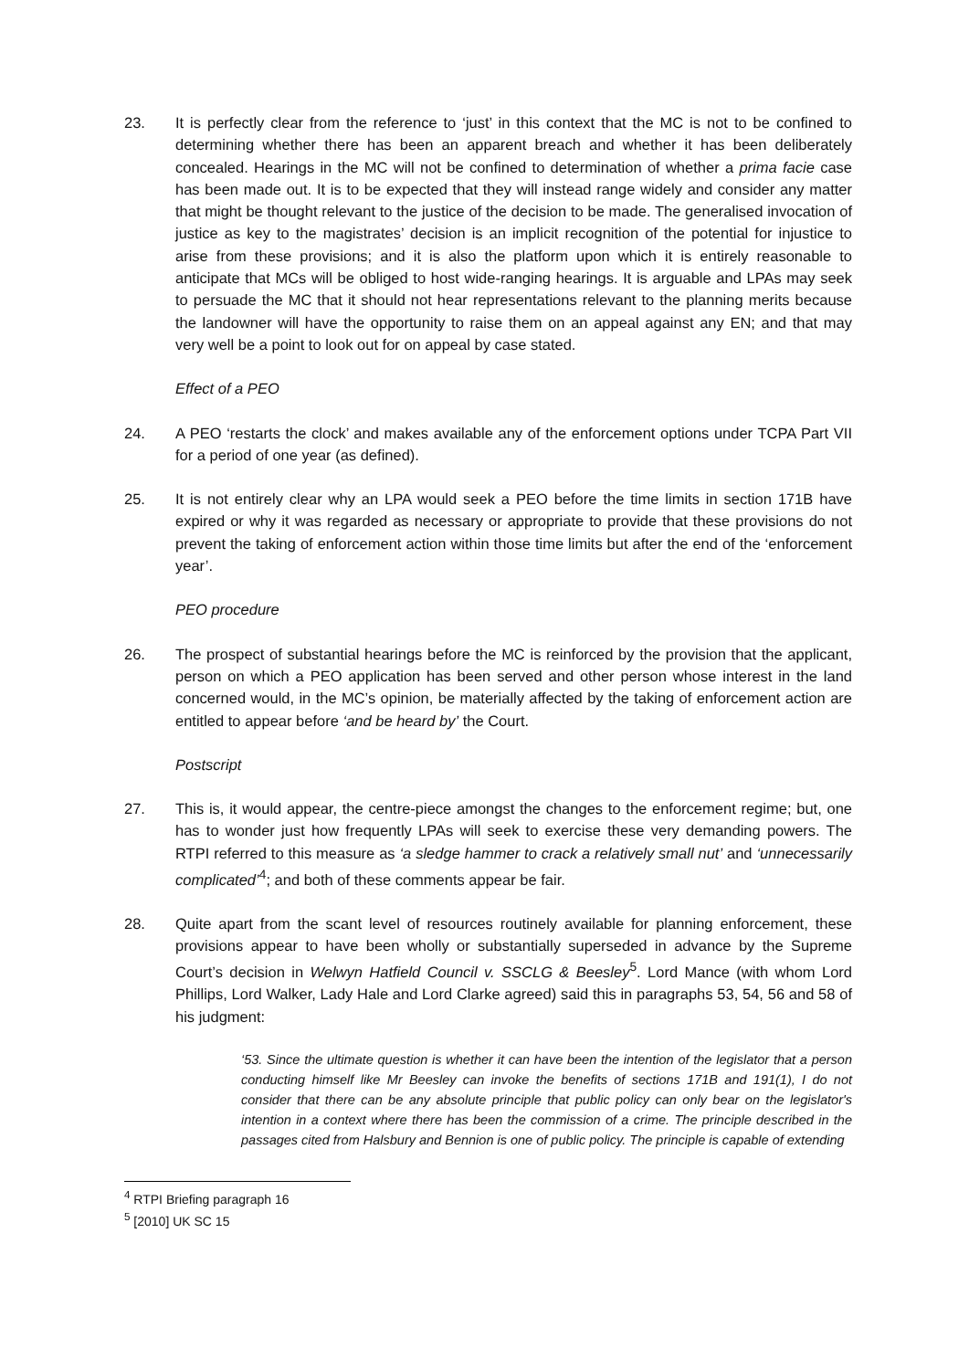23. It is perfectly clear from the reference to ‘just’ in this context that the MC is not to be confined to determining whether there has been an apparent breach and whether it has been deliberately concealed. Hearings in the MC will not be confined to determination of whether a prima facie case has been made out. It is to be expected that they will instead range widely and consider any matter that might be thought relevant to the justice of the decision to be made. The generalised invocation of justice as key to the magistrates’ decision is an implicit recognition of the potential for injustice to arise from these provisions; and it is also the platform upon which it is entirely reasonable to anticipate that MCs will be obliged to host wide-ranging hearings. It is arguable and LPAs may seek to persuade the MC that it should not hear representations relevant to the planning merits because the landowner will have the opportunity to raise them on an appeal against any EN; and that may very well be a point to look out for on appeal by case stated.
Effect of a PEO
24. A PEO ‘restarts the clock’ and makes available any of the enforcement options under TCPA Part VII for a period of one year (as defined).
25. It is not entirely clear why an LPA would seek a PEO before the time limits in section 171B have expired or why it was regarded as necessary or appropriate to provide that these provisions do not prevent the taking of enforcement action within those time limits but after the end of the ‘enforcement year’.
PEO procedure
26. The prospect of substantial hearings before the MC is reinforced by the provision that the applicant, person on which a PEO application has been served and other person whose interest in the land concerned would, in the MC’s opinion, be materially affected by the taking of enforcement action are entitled to appear before ‘and be heard by’ the Court.
Postscript
27. This is, it would appear, the centre-piece amongst the changes to the enforcement regime; but, one has to wonder just how frequently LPAs will seek to exercise these very demanding powers. The RTPI referred to this measure as ‘a sledge hammer to crack a relatively small nut’ and ‘unnecessarily complicated’<sup>4</sup>; and both of these comments appear be fair.
28. Quite apart from the scant level of resources routinely available for planning enforcement, these provisions appear to have been wholly or substantially superseded in advance by the Supreme Court’s decision in Welwyn Hatfield Council v. SSCLG & Beesley<sup>5</sup>. Lord Mance (with whom Lord Phillips, Lord Walker, Lady Hale and Lord Clarke agreed) said this in paragraphs 53, 54, 56 and 58 of his judgment:
‘53. Since the ultimate question is whether it can have been the intention of the legislator that a person conducting himself like Mr Beesley can invoke the benefits of sections 171B and 191(1), I do not consider that there can be any absolute principle that public policy can only bear on the legislator's intention in a context where there has been the commission of a crime. The principle described in the passages cited from Halsbury and Bennion is one of public policy. The principle is capable of extending
<sup>4</sup> RTPI Briefing paragraph 16
<sup>5</sup> [2010] UK SC 15